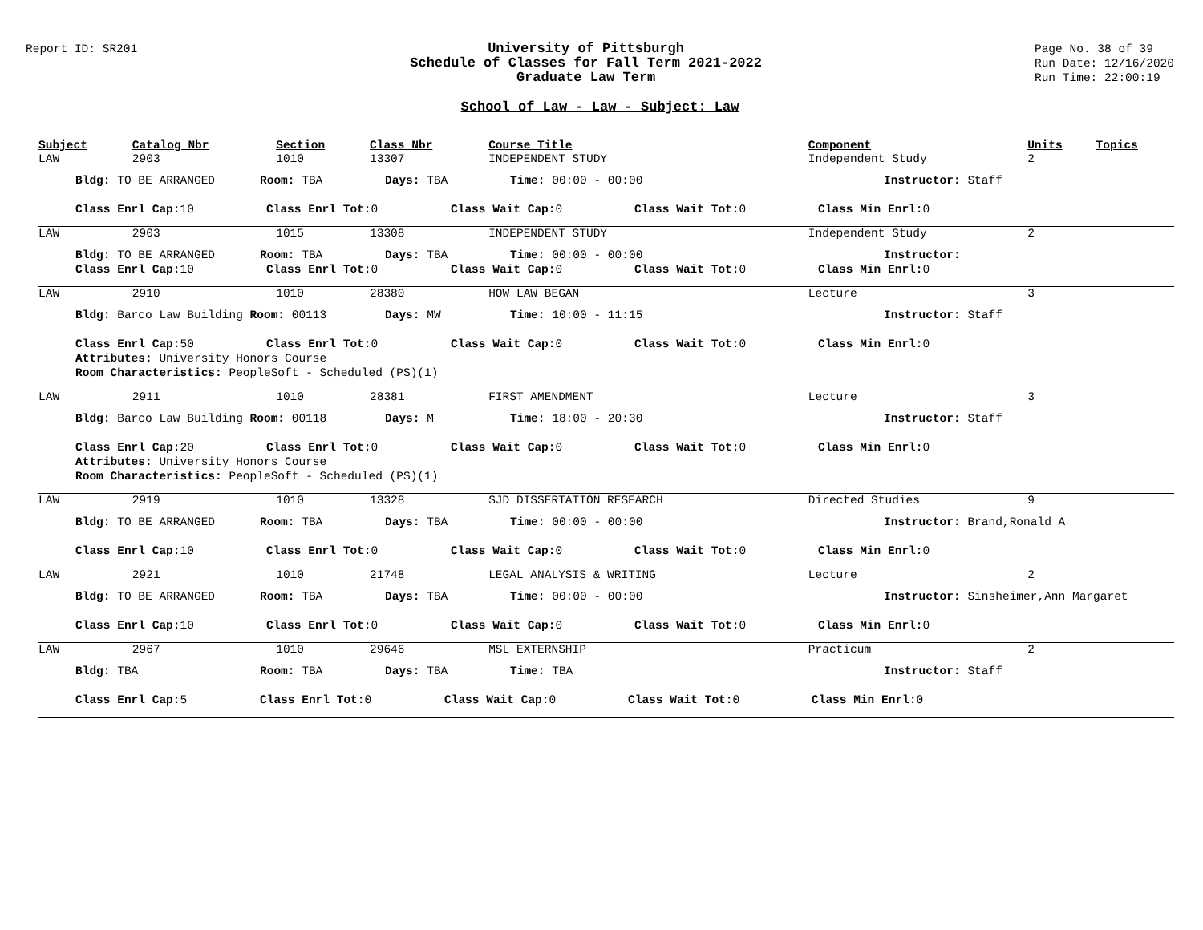Report ID: SR201
University of Pittsburgh
Schedule of Classes for Fall Term 2021-2022
Graduate Law Term
Page No. 38 of 39
Run Date: 12/16/2020
Run Time: 22:00:19
School of Law - Law - Subject: Law
| Subject | Catalog Nbr | Section | Class Nbr | Course Title | Component | Units | Topics |
| --- | --- | --- | --- | --- | --- | --- | --- |
| LAW | 2903 | 1010 | 13307 | INDEPENDENT STUDY | Independent Study | 2 | |
| Bldg: TO BE ARRANGED Room: TBA Days: TBA Time: 00:00 - 00:00 Instructor: Staff Class Enrl Cap: 10 Class Enrl Tot: 0 Class Wait Cap: 0 Class Wait Tot: 0 Class Min Enrl: 0 | | | | | | | |
| LAW | 2903 | 1015 | 13308 | INDEPENDENT STUDY | Independent Study | 2 | |
| Bldg: TO BE ARRANGED Room: TBA Days: TBA Time: 00:00 - 00:00 Instructor: Class Enrl Cap: 10 Class Enrl Tot: 0 Class Wait Cap: 0 Class Wait Tot: 0 Class Min Enrl: 0 | | | | | | | |
| LAW | 2910 | 1010 | 28380 | HOW LAW BEGAN | Lecture | 3 | |
| Bldg: Barco Law Building Room: 00113 Days: MW Time: 10:00 - 11:15 Instructor: Staff Class Enrl Cap: 50 Class Enrl Tot: 0 Class Wait Cap: 0 Class Wait Tot: 0 Class Min Enrl: 0 Attributes: University Honors Course Room Characteristics: PeopleSoft - Scheduled (PS)(1) | | | | | | | |
| LAW | 2911 | 1010 | 28381 | FIRST AMENDMENT | Lecture | 3 | |
| Bldg: Barco Law Building Room: 00118 Days: M Time: 18:00 - 20:30 Instructor: Staff Class Enrl Cap: 20 Class Enrl Tot: 0 Class Wait Cap: 0 Class Wait Tot: 0 Class Min Enrl: 0 Attributes: University Honors Course Room Characteristics: PeopleSoft - Scheduled (PS)(1) | | | | | | | |
| LAW | 2919 | 1010 | 13328 | SJD DISSERTATION RESEARCH | Directed Studies | 9 | |
| Bldg: TO BE ARRANGED Room: TBA Days: TBA Time: 00:00 - 00:00 Instructor: Brand,Ronald A Class Enrl Cap: 10 Class Enrl Tot: 0 Class Wait Cap: 0 Class Wait Tot: 0 Class Min Enrl: 0 | | | | | | | |
| LAW | 2921 | 1010 | 21748 | LEGAL ANALYSIS & WRITING | Lecture | 2 | |
| Bldg: TO BE ARRANGED Room: TBA Days: TBA Time: 00:00 - 00:00 Instructor: Sinsheimer,Ann Margaret Class Enrl Cap: 10 Class Enrl Tot: 0 Class Wait Cap: 0 Class Wait Tot: 0 Class Min Enrl: 0 | | | | | | | |
| LAW | 2967 | 1010 | 29646 | MSL EXTERNSHIP | Practicum | 2 | |
| Bldg: TBA Room: TBA Days: TBA Time: TBA Instructor: Staff Class Enrl Cap: 5 Class Enrl Tot: 0 Class Wait Cap: 0 Class Wait Tot: 0 Class Min Enrl: 0 | | | | | | | |